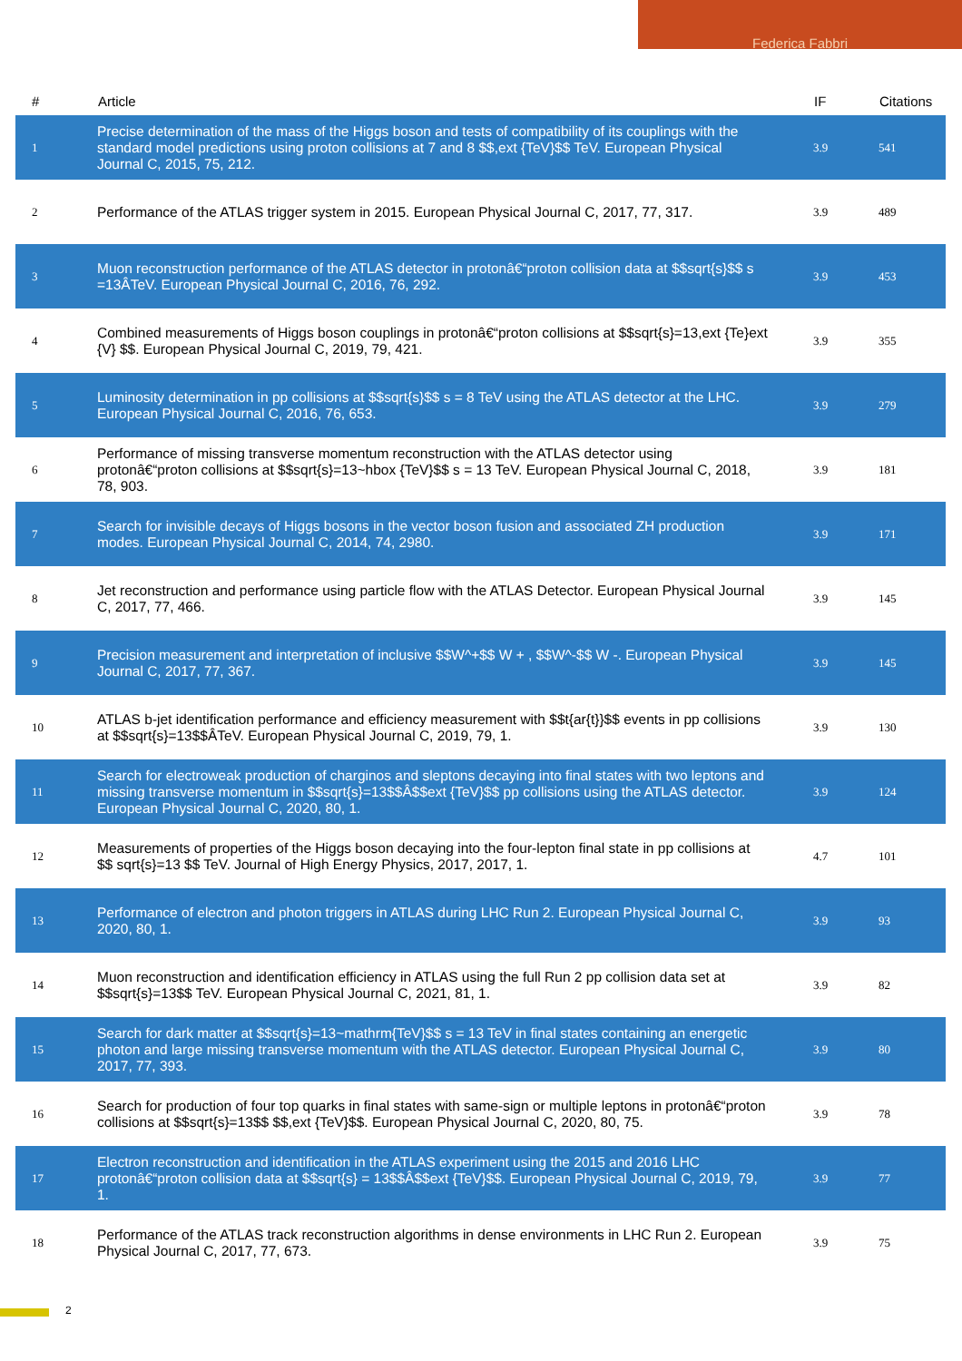Federica Fabbri
| # | Article | IF | Citations |
| --- | --- | --- | --- |
| 1 | Precise determination of the mass of the Higgs boson and tests of compatibility of its couplings with the standard model predictions using proton collisions at 7 and 8 $$,ext {TeV}$$ TeV. European Physical Journal C, 2015, 75, 212. | 3.9 | 541 |
| 2 | Performance of the ATLAS trigger system in 2015. European Physical Journal C, 2017, 77, 317. | 3.9 | 489 |
| 3 | Muon reconstruction performance of the ATLAS detector in protonâ€“proton collision data at $$sqrt{s}$$ s =13ÂTeV. European Physical Journal C, 2016, 76, 292. | 3.9 | 453 |
| 4 | Combined measurements of Higgs boson couplings in protonâ€“proton collisions at $$sqrt{s}=13,ext {Te}ext {V} $$. European Physical Journal C, 2019, 79, 421. | 3.9 | 355 |
| 5 | Luminosity determination in pp collisions at $$sqrt{s}$$ s = 8 TeV using the ATLAS detector at the LHC. European Physical Journal C, 2016, 76, 653. | 3.9 | 279 |
| 6 | Performance of missing transverse momentum reconstruction with the ATLAS detector using protonâ€“proton collisions at $$sqrt{s}=13~hbox {TeV}$$ s = 13 TeV. European Physical Journal C, 2018, 78, 903. | 3.9 | 181 |
| 7 | Search for invisible decays of Higgs bosons in the vector boson fusion and associated ZH production modes. European Physical Journal C, 2014, 74, 2980. | 3.9 | 171 |
| 8 | Jet reconstruction and performance using particle flow with the ATLAS Detector. European Physical Journal C, 2017, 77, 466. | 3.9 | 145 |
| 9 | Precision measurement and interpretation of inclusive $$W^+$$ W + , $$W^-$$ W -. European Physical Journal C, 2017, 77, 367. | 3.9 | 145 |
| 10 | ATLAS b-jet identification performance and efficiency measurement with $$t{ar{t}}$$ events in pp collisions at $$sqrt{s}=13$$ÂTeV. European Physical Journal C, 2019, 79, 1. | 3.9 | 130 |
| 11 | Search for electroweak production of charginos and sleptons decaying into final states with two leptons and missing transverse momentum in $$sqrt{s}=13$$Â$$ext {TeV}$$ pp collisions using the ATLAS detector. European Physical Journal C, 2020, 80, 1. | 3.9 | 124 |
| 12 | Measurements of properties of the Higgs boson decaying into the four-lepton final state in pp collisions at $$ sqrt{s}=13 $$ TeV. Journal of High Energy Physics, 2017, 2017, 1. | 4.7 | 101 |
| 13 | Performance of electron and photon triggers in ATLAS during LHC Run 2. European Physical Journal C, 2020, 80, 1. | 3.9 | 93 |
| 14 | Muon reconstruction and identification efficiency in ATLAS using the full Run 2 pp collision data set at $$sqrt{s}=13$$ TeV. European Physical Journal C, 2021, 81, 1. | 3.9 | 82 |
| 15 | Search for dark matter at $$sqrt{s}=13~mathrm{TeV}$$ s = 13 TeV in final states containing an energetic photon and large missing transverse momentum with the ATLAS detector. European Physical Journal C, 2017, 77, 393. | 3.9 | 80 |
| 16 | Search for production of four top quarks in final states with same-sign or multiple leptons in protonâ€“proton collisions at $$sqrt{s}=13$$ $$,ext {TeV}$$. European Physical Journal C, 2020, 80, 75. | 3.9 | 78 |
| 17 | Electron reconstruction and identification in the ATLAS experiment using the 2015 and 2016 LHC protonâ€“proton collision data at $$sqrt{s} = 13$$Â$$ext {TeV}$$. European Physical Journal C, 2019, 79, 1. | 3.9 | 77 |
| 18 | Performance of the ATLAS track reconstruction algorithms in dense environments in LHC Run 2. European Physical Journal C, 2017, 77, 673. | 3.9 | 75 |
2